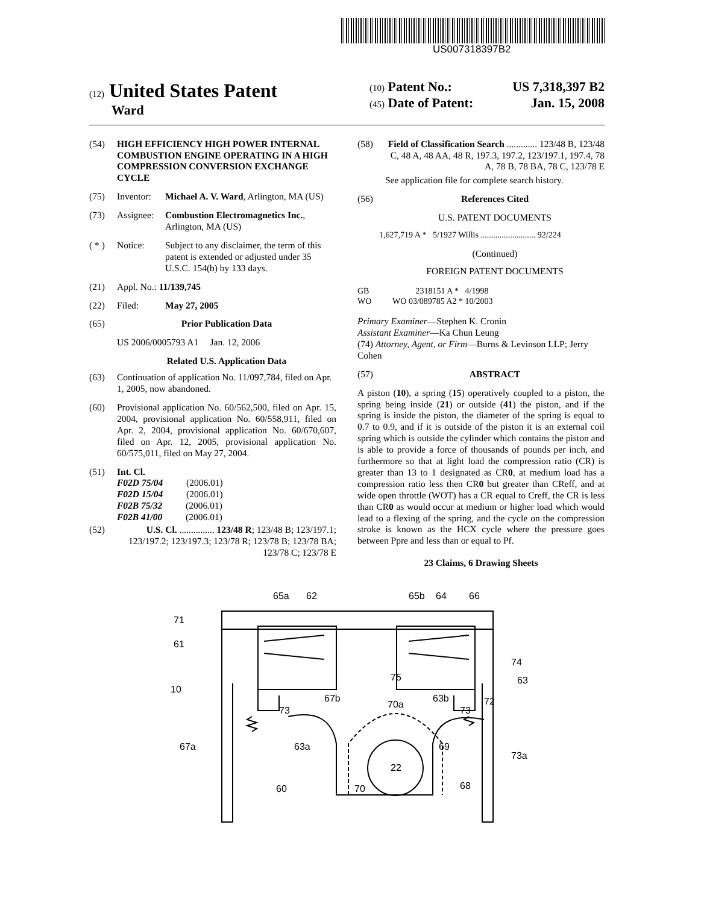US007318397B2
(12) United States Patent
Ward
(10) Patent No.: US 7,318,397 B2
(45) Date of Patent: Jan. 15, 2008
(54) HIGH EFFICIENCY HIGH POWER INTERNAL COMBUSTION ENGINE OPERATING IN A HIGH COMPRESSION CONVERSION EXCHANGE CYCLE
(75) Inventor: Michael A. V. Ward, Arlington, MA (US)
(73) Assignee: Combustion Electromagnetics Inc., Arlington, MA (US)
( * ) Notice: Subject to any disclaimer, the term of this patent is extended or adjusted under 35 U.S.C. 154(b) by 133 days.
(21) Appl. No.: 11/139,745
(22) Filed: May 27, 2005
(65) Prior Publication Data
US 2006/0005793 A1 Jan. 12, 2006
Related U.S. Application Data
(63) Continuation of application No. 11/097,784, filed on Apr. 1, 2005, now abandoned.
(60) Provisional application No. 60/562,500, filed on Apr. 15, 2004, provisional application No. 60/558,911, filed on Apr. 2, 2004, provisional application No. 60/670,607, filed on Apr. 12, 2005, provisional application No. 60/575,011, filed on May 27, 2004.
(51) Int. Cl.
F02D 75/04 (2006.01)
F02D 15/04 (2006.01)
F02B 75/32 (2006.01)
F02B 41/00 (2006.01)
(52) U.S. Cl. ............... 123/48 R; 123/48 B; 123/197.1; 123/197.2; 123/197.3; 123/78 R; 123/78 B; 123/78 BA; 123/78 C; 123/78 E
(58) Field of Classification Search ............. 123/48 B, 123/48 C, 48 A, 48 AA, 48 R, 197.3, 197.2, 123/197.1, 197.4, 78 A, 78 B, 78 BA, 78 C, 123/78 E
See application file for complete search history.
(56) References Cited
U.S. PATENT DOCUMENTS
1,627,719 A * 5/1927 Willis .......................... 92/224
(Continued)
FOREIGN PATENT DOCUMENTS
GB 2318151 A * 4/1998
WO WO 03/089785 A2 * 10/2003
Primary Examiner—Stephen K. Cronin
Assistant Examiner—Ka Chun Leung
(74) Attorney, Agent, or Firm—Burns & Levinson LLP; Jerry Cohen
(57) ABSTRACT
A piston (10), a spring (15) operatively coupled to a piston, the spring being inside (21) or outside (41) the piston, and if the spring is inside the piston, the diameter of the spring is equal to 0.7 to 0.9, and if it is outside of the piston it is an external coil spring which is outside the cylinder which contains the piston and is able to provide a force of thousands of pounds per inch, and furthermore so that at light load the compression ratio (CR) is greater than 13 to 1 designated as CR0, at medium load has a compression ratio less then CR0 but greater than CReff, and at wide open throttle (WOT) has a CR equal to Creff, the CR is less than CR0 as would occur at medium or higher load which would lead to a flexing of the spring, and the cycle on the compression stroke is known as the HCX cycle where the pressure goes between Ppre and less than or equal to Pf.
23 Claims, 6 Drawing Sheets
65a
62
65b
64
66
71
61
74
10
75
63
67b
70a
63b
73
73
72
67a
63a
22
69
73a
60
70
68